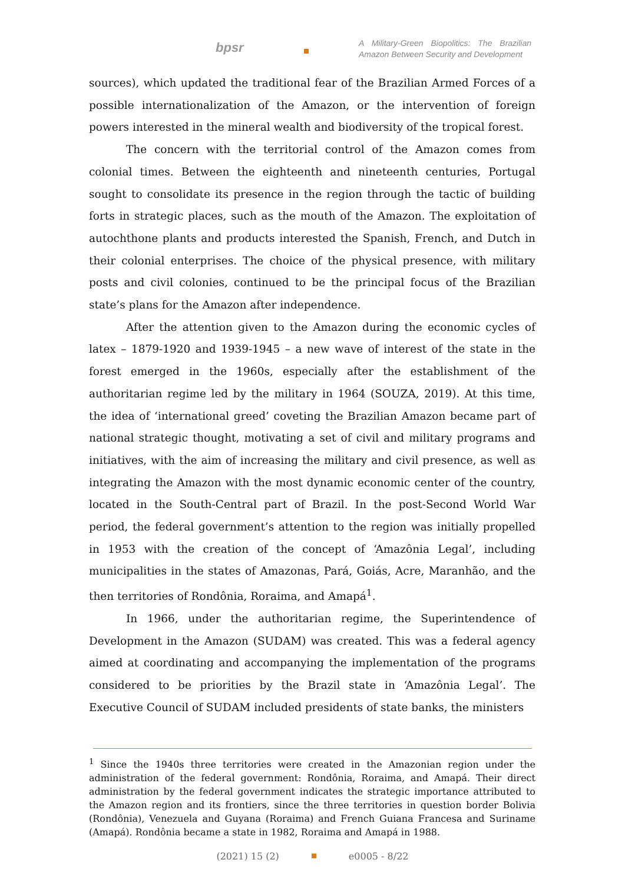bpsr
A Military-Green Biopolitics: The Brazilian Amazon Between Security and Development
sources), which updated the traditional fear of the Brazilian Armed Forces of a possible internationalization of the Amazon, or the intervention of foreign powers interested in the mineral wealth and biodiversity of the tropical forest.
The concern with the territorial control of the Amazon comes from colonial times. Between the eighteenth and nineteenth centuries, Portugal sought to consolidate its presence in the region through the tactic of building forts in strategic places, such as the mouth of the Amazon. The exploitation of autochthone plants and products interested the Spanish, French, and Dutch in their colonial enterprises. The choice of the physical presence, with military posts and civil colonies, continued to be the principal focus of the Brazilian state’s plans for the Amazon after independence.
After the attention given to the Amazon during the economic cycles of latex – 1879-1920 and 1939-1945 – a new wave of interest of the state in the forest emerged in the 1960s, especially after the establishment of the authoritarian regime led by the military in 1964 (SOUZA, 2019). At this time, the idea of ‘international greed’ coveting the Brazilian Amazon became part of national strategic thought, motivating a set of civil and military programs and initiatives, with the aim of increasing the military and civil presence, as well as integrating the Amazon with the most dynamic economic center of the country, located in the South-Central part of Brazil. In the post-Second World War period, the federal government’s attention to the region was initially propelled in 1953 with the creation of the concept of ‘Amazônia Legal’, including municipalities in the states of Amazonas, Pará, Goiás, Acre, Maranhão, and the then territories of Rondônia, Roraima, and Amapá<sup>1</sup>.
In 1966, under the authoritarian regime, the Superintendence of Development in the Amazon (SUDAM) was created. This was a federal agency aimed at coordinating and accompanying the implementation of the programs considered to be priorities by the Brazil state in ‘Amazônia Legal’. The Executive Council of SUDAM included presidents of state banks, the ministers
<sup>1</sup> Since the 1940s three territories were created in the Amazonian region under the administration of the federal government: Rondônia, Roraima, and Amapá. Their direct administration by the federal government indicates the strategic importance attributed to the Amazon region and its frontiers, since the three territories in question border Bolivia (Rondônia), Venezuela and Guyana (Roraima) and French Guiana Francesa and Suriname (Amapá). Rondônia became a state in 1982, Roraima and Amapá in 1988.
(2021) 15 (2) e0005 - 8/22